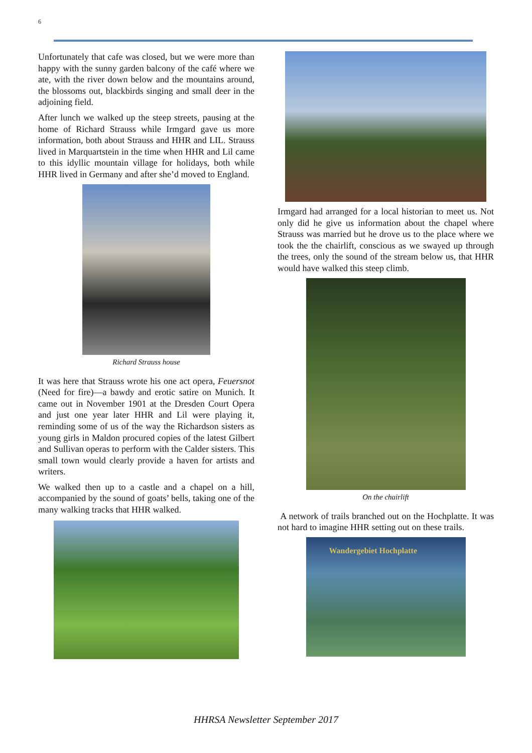6
Unfortunately that cafe was closed, but we were more than happy with the sunny garden balcony of the café where we ate, with the river down below and the mountains around, the blossoms out, blackbirds singing and small deer in the adjoining field.
After lunch we walked up the steep streets, pausing at the home of Richard Strauss while Irmgard gave us more information, both about Strauss and HHR and LIL. Strauss lived in Marquartstein in the time when HHR and Lil came to this idyllic mountain village for holidays, both while HHR lived in Germany and after she’d moved to England.
Richard Strauss house
It was here that Strauss wrote his one act opera, Feuersnot (Need for fire)—a bawdy and erotic satire on Munich. It came out in November 1901 at the Dresden Court Opera and just one year later HHR and Lil were playing it, reminding some of us of the way the Richardson sisters as young girls in Maldon procured copies of the latest Gilbert and Sullivan operas to perform with the Calder sisters. This small town would clearly provide a haven for artists and writers.
We walked then up to a castle and a chapel on a hill, accompanied by the sound of goats’ bells, taking one of the many walking tracks that HHR walked.
Irmgard had arranged for a local historian to meet us. Not only did he give us information about the chapel where Strauss was married but he drove us to the place where we took the the chairlift, conscious as we swayed up through the trees, only the sound of the stream below us, that HHR would have walked this steep climb.
On the chairlift
A network of trails branched out on the Hochplatte. It was not hard to imagine HHR setting out on these trails.
Wandergebiet Hochplatte
HHRSA Newsletter September 2017